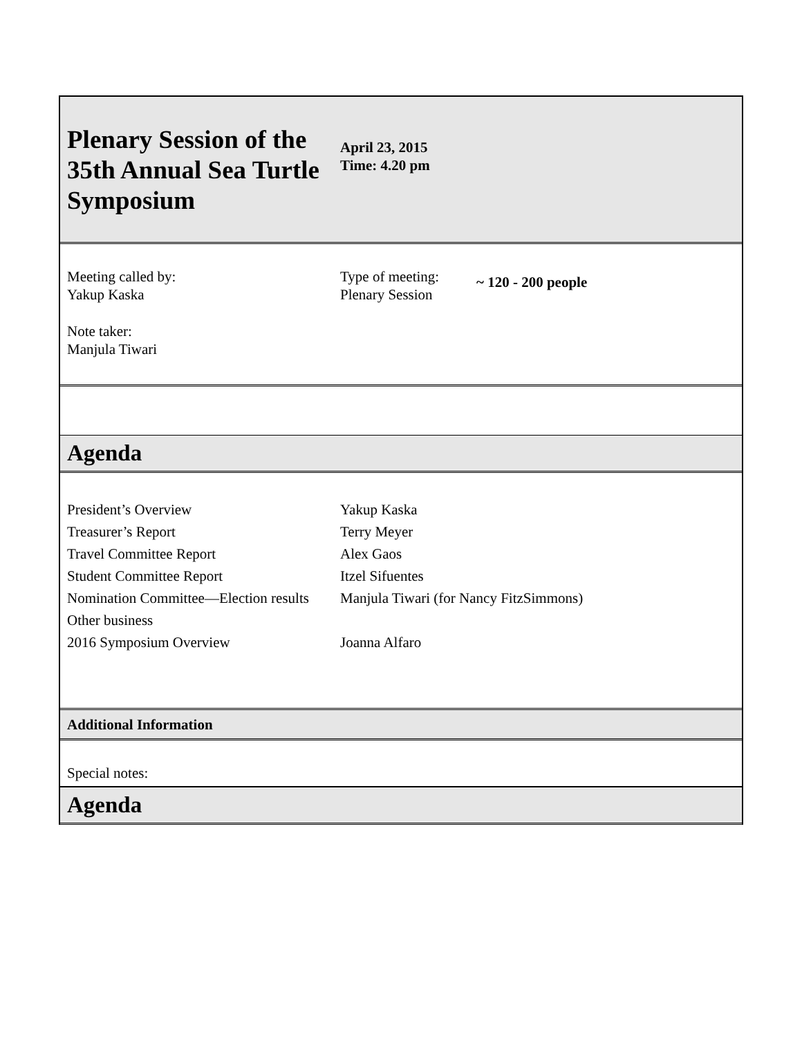Plenary Session of the 35th Annual Sea Turtle Symposium
April 23, 2015
Time: 4.20 pm
Meeting called by:
Yakup Kaska
Note taker:
Manjula Tiwari
Type of meeting:
Plenary Session
~ 120 - 200 people
Agenda
| President’s Overview | Yakup Kaska |
| Treasurer’s Report | Terry Meyer |
| Travel Committee Report | Alex Gaos |
| Student Committee Report | Itzel Sifuentes |
| Nomination Committee—Election results | Manjula Tiwari (for Nancy FitzSimmons) |
| Other business | |
| 2016 Symposium Overview | Joanna Alfaro |
Additional Information
Special notes:
Agenda